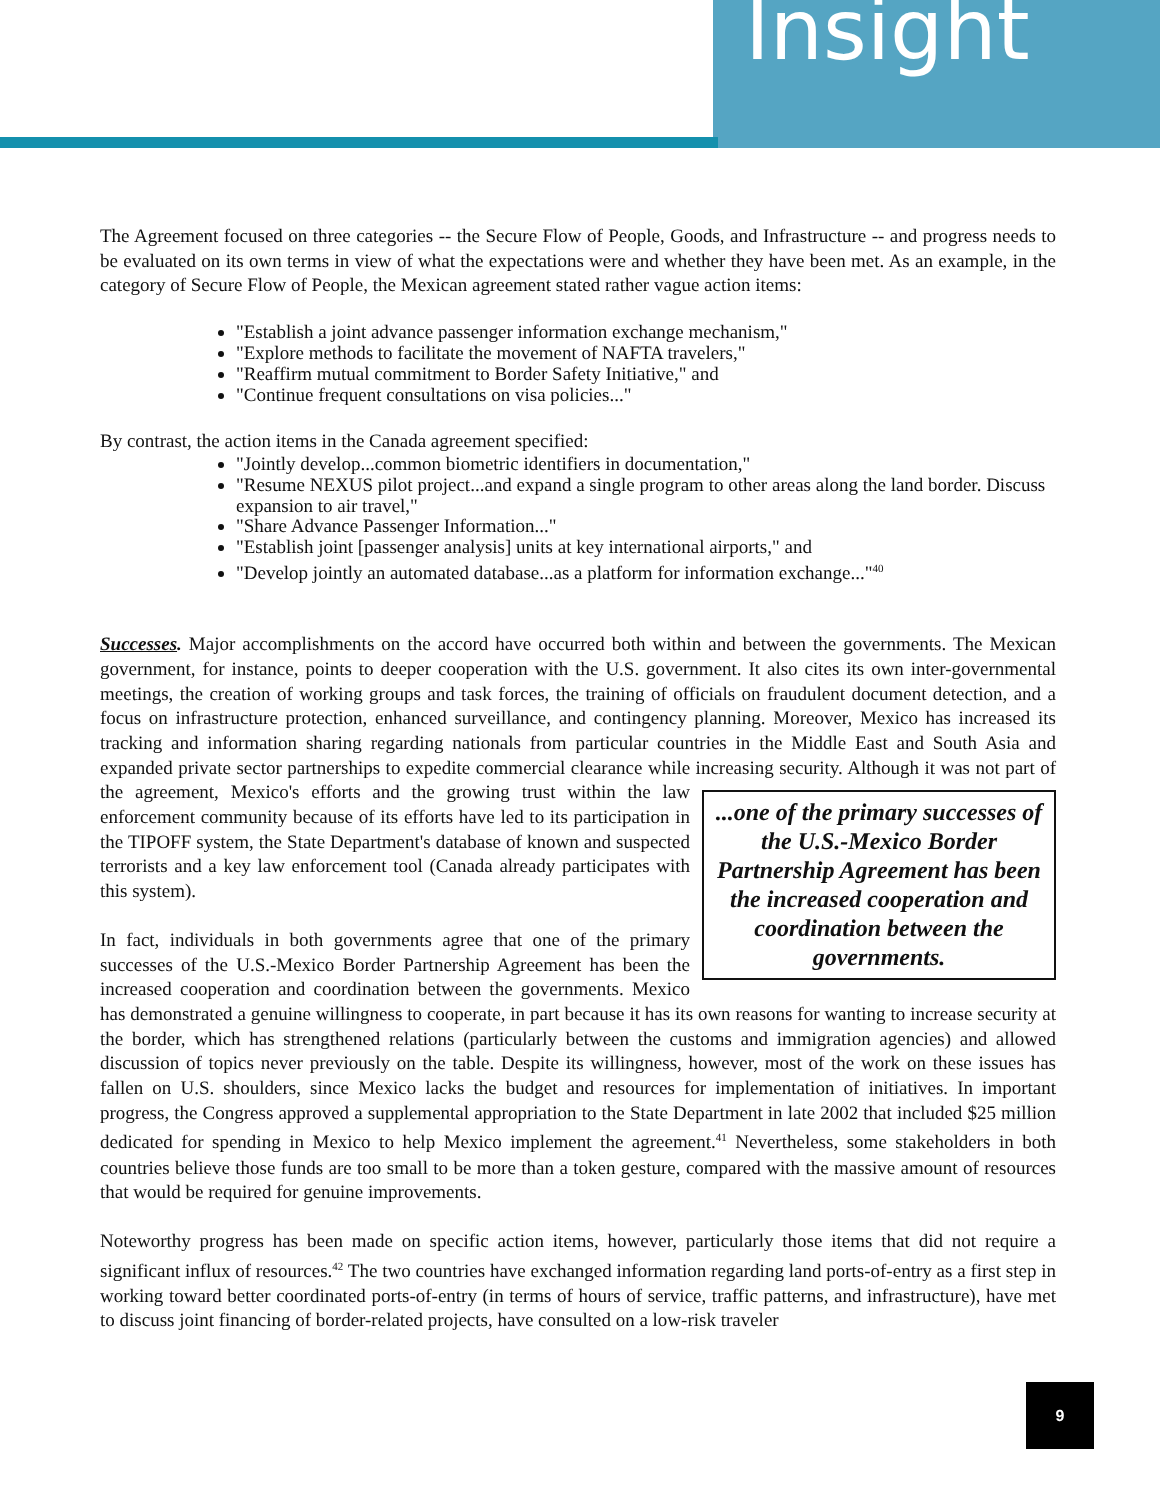Insight
The Agreement focused on three categories -- the Secure Flow of People, Goods, and Infrastructure -- and progress needs to be evaluated on its own terms in view of what the expectations were and whether they have been met. As an example, in the category of Secure Flow of People, the Mexican agreement stated rather vague action items:
"Establish a joint advance passenger information exchange mechanism,"
"Explore methods to facilitate the movement of NAFTA travelers,"
"Reaffirm mutual commitment to Border Safety Initiative," and
"Continue frequent consultations on visa policies..."
By contrast, the action items in the Canada agreement specified:
"Jointly develop...common biometric identifiers in documentation,"
"Resume NEXUS pilot project...and expand a single program to other areas along the land border. Discuss expansion to air travel,"
"Share Advance Passenger Information..."
"Establish joint [passenger analysis] units at key international airports," and
"Develop jointly an automated database...as a platform for information exchange..."<sup>40</sup>
Successes. Major accomplishments on the accord have occurred both within and between the governments. The Mexican government, for instance, points to deeper cooperation with the U.S. government. It also cites its own inter-governmental meetings, the creation of working groups and task forces, the training of officials on fraudulent document detection, and a focus on infrastructure protection, enhanced surveillance, and contingency planning. Moreover, Mexico has increased its tracking and information sharing regarding nationals from particular countries in the Middle East and South Asia and expanded private sector partnerships to expedite commercial clearance while increasing security. Although it was not part of the agreement, Mexico's efforts and the growing trust within the ...one of the primary successes of the U.S.-Mexico Border Partnership Agreement has been the increased cooperation and coordination between the governments. law enforcement community because of its efforts have led to its participation in the TIPOFF system, the State Department's database of known and suspected terrorists and a key law enforcement tool (Canada already participates with this system).
In fact, individuals in both governments agree that one of the primary successes of the U.S.-Mexico Border Partnership Agreement has been the increased cooperation and coordination between the governments. Mexico has demonstrated a genuine willingness to cooperate, in part because it has its own reasons for wanting to increase security at the border, which has strengthened relations (particularly between the customs and immigration agencies) and allowed discussion of topics never previously on the table. Despite its willingness, however, most of the work on these issues has fallen on U.S. shoulders, since Mexico lacks the budget and resources for implementation of initiatives. In important progress, the Congress approved a supplemental appropriation to the State Department in late 2002 that included $25 million dedicated for spending in Mexico to help Mexico implement the agreement.<sup>41</sup> Nevertheless, some stakeholders in both countries believe those funds are too small to be more than a token gesture, compared with the massive amount of resources that would be required for genuine improvements.
Noteworthy progress has been made on specific action items, however, particularly those items that did not require a significant influx of resources.<sup>42</sup> The two countries have exchanged information regarding land ports-of-entry as a first step in working toward better coordinated ports-of-entry (in terms of hours of service, traffic patterns, and infrastructure), have met to discuss joint financing of border-related projects, have consulted on a low-risk traveler
9